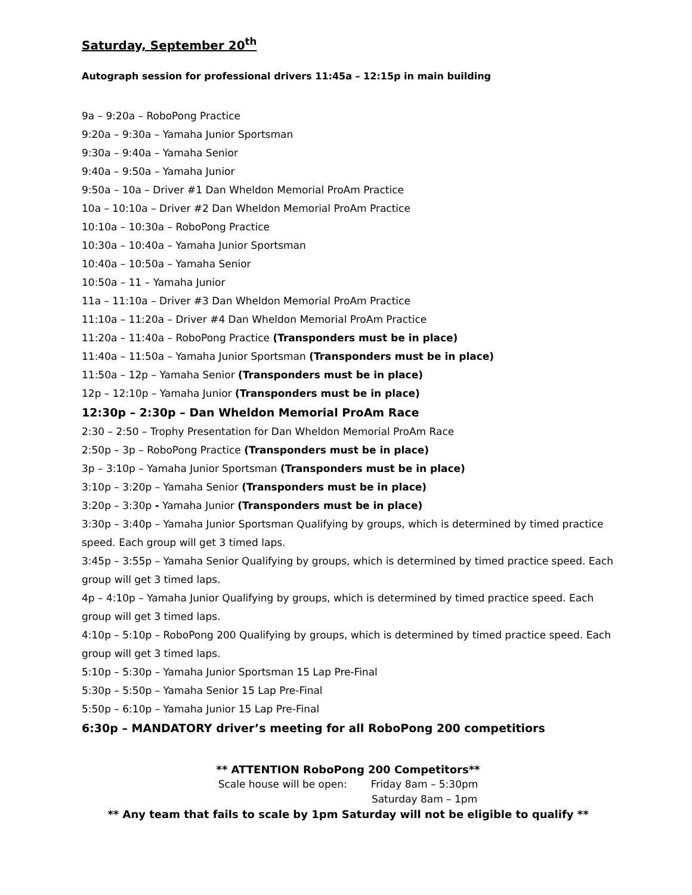Saturday, September 20<sup>th</sup>
Autograph session for professional drivers 11:45a – 12:15p in main building
9a – 9:20a – RoboPong Practice
9:20a – 9:30a – Yamaha Junior Sportsman
9:30a – 9:40a – Yamaha Senior
9:40a – 9:50a – Yamaha Junior
9:50a – 10a – Driver #1 Dan Wheldon Memorial ProAm Practice
10a – 10:10a – Driver #2 Dan Wheldon Memorial ProAm Practice
10:10a – 10:30a – RoboPong Practice
10:30a – 10:40a – Yamaha Junior Sportsman
10:40a – 10:50a – Yamaha Senior
10:50a – 11 – Yamaha Junior
11a – 11:10a – Driver #3 Dan Wheldon Memorial ProAm Practice
11:10a – 11:20a – Driver #4 Dan Wheldon Memorial ProAm Practice
11:20a – 11:40a – RoboPong Practice (Transponders must be in place)
11:40a – 11:50a – Yamaha Junior Sportsman (Transponders must be in place)
11:50a – 12p – Yamaha Senior (Transponders must be in place)
12p – 12:10p – Yamaha Junior (Transponders must be in place)
12:30p – 2:30p – Dan Wheldon Memorial ProAm Race
2:30 – 2:50 – Trophy Presentation for Dan Wheldon Memorial ProAm Race
2:50p – 3p – RoboPong Practice (Transponders must be in place)
3p – 3:10p – Yamaha Junior Sportsman (Transponders must be in place)
3:10p – 3:20p – Yamaha Senior (Transponders must be in place)
3:20p – 3:30p - Yamaha Junior (Transponders must be in place)
3:30p – 3:40p – Yamaha Junior Sportsman Qualifying by groups, which is determined by timed practice speed. Each group will get 3 timed laps.
3:45p – 3:55p – Yamaha Senior Qualifying by groups, which is determined by timed practice speed. Each group will get 3 timed laps.
4p – 4:10p – Yamaha Junior Qualifying by groups, which is determined by timed practice speed. Each group will get 3 timed laps.
4:10p – 5:10p – RoboPong 200 Qualifying by groups, which is determined by timed practice speed. Each group will get 3 timed laps.
5:10p – 5:30p – Yamaha Junior Sportsman 15 Lap Pre-Final
5:30p – 5:50p – Yamaha Senior 15 Lap Pre-Final
5:50p – 6:10p – Yamaha Junior 15 Lap Pre-Final
6:30p – MANDATORY driver’s meeting for all RoboPong 200 competitiors
** ATTENTION RoboPong 200 Competitors**
Scale house will be open: Friday 8am – 5:30pm
Saturday 8am – 1pm
** Any team that fails to scale by 1pm Saturday will not be eligible to qualify **